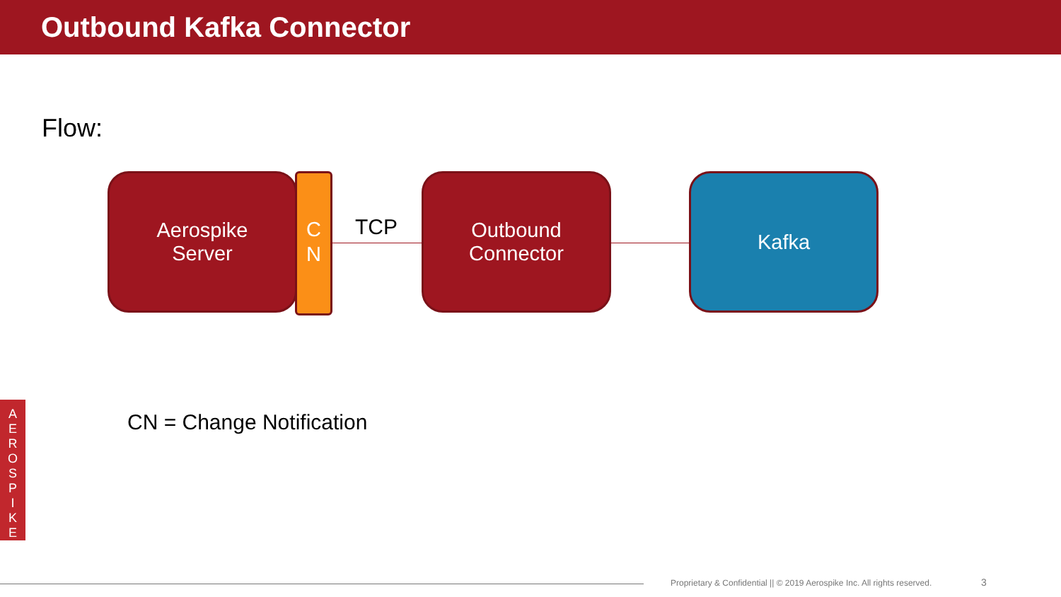Outbound Kafka Connector
Flow:
Aerospike
Server
C
N
TCP
Outbound
Connector
Kafka
CN = Change Notification
A
E
R
O
S
P
I
K
E
Proprietary & Confidential || © 2019 Aerospike Inc. All rights reserved. 3